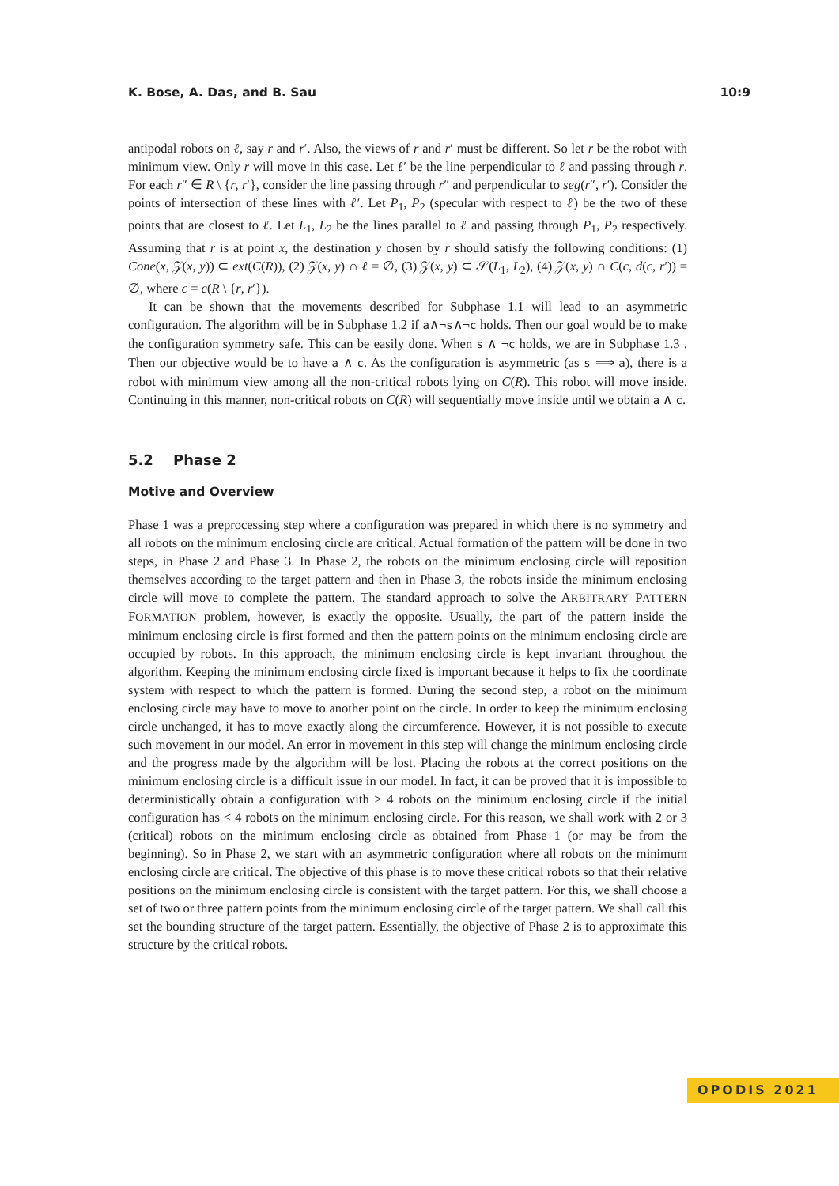K. Bose, A. Das, and B. Sau 10:9
antipodal robots on ℓ, say r and r′. Also, the views of r and r′ must be different. So let r be the robot with minimum view. Only r will move in this case. Let ℓ′ be the line perpendicular to ℓ and passing through r. For each r″ ∈ R \ {r, r′}, consider the line passing through r″ and perpendicular to seg(r″, r′). Consider the points of intersection of these lines with ℓ′. Let P<sub>1</sub>, P<sub>2</sub> (specular with respect to ℓ) be the two of these points that are closest to ℓ. Let L<sub>1</sub>, L<sub>2</sub> be the lines parallel to ℓ and passing through P<sub>1</sub>, P<sub>2</sub> respectively. Assuming that r is at point x, the destination y chosen by r should satisfy the following conditions: (1) Cone(x, 𝒵(x, y)) ⊂ ext(C(R)), (2) 𝒵(x, y) ∩ ℓ = ∅, (3) 𝒵(x, y) ⊂ 𝒮(L<sub>1</sub>, L<sub>2</sub>), (4) 𝒵(x, y) ∩ C(c, d(c, r′)) = ∅, where c = c(R \ {r, r′}).
It can be shown that the movements described for Subphase 1.1 will lead to an asymmetric configuration. The algorithm will be in Subphase 1.2 if a∧¬s∧¬c holds. Then our goal would be to make the configuration symmetry safe. This can be easily done. When s ∧ ¬c holds, we are in Subphase 1.3 . Then our objective would be to have a ∧ c. As the configuration is asymmetric (as s ⟹ a), there is a robot with minimum view among all the non-critical robots lying on C(R). This robot will move inside. Continuing in this manner, non-critical robots on C(R) will sequentially move inside until we obtain a ∧ c.
5.2 Phase 2
Motive and Overview
Phase 1 was a preprocessing step where a configuration was prepared in which there is no symmetry and all robots on the minimum enclosing circle are critical. Actual formation of the pattern will be done in two steps, in Phase 2 and Phase 3. In Phase 2, the robots on the minimum enclosing circle will reposition themselves according to the target pattern and then in Phase 3, the robots inside the minimum enclosing circle will move to complete the pattern. The standard approach to solve the ARBITRARY PATTERN FORMATION problem, however, is exactly the opposite. Usually, the part of the pattern inside the minimum enclosing circle is first formed and then the pattern points on the minimum enclosing circle are occupied by robots. In this approach, the minimum enclosing circle is kept invariant throughout the algorithm. Keeping the minimum enclosing circle fixed is important because it helps to fix the coordinate system with respect to which the pattern is formed. During the second step, a robot on the minimum enclosing circle may have to move to another point on the circle. In order to keep the minimum enclosing circle unchanged, it has to move exactly along the circumference. However, it is not possible to execute such movement in our model. An error in movement in this step will change the minimum enclosing circle and the progress made by the algorithm will be lost. Placing the robots at the correct positions on the minimum enclosing circle is a difficult issue in our model. In fact, it can be proved that it is impossible to deterministically obtain a configuration with ≥ 4 robots on the minimum enclosing circle if the initial configuration has < 4 robots on the minimum enclosing circle. For this reason, we shall work with 2 or 3 (critical) robots on the minimum enclosing circle as obtained from Phase 1 (or may be from the beginning). So in Phase 2, we start with an asymmetric configuration where all robots on the minimum enclosing circle are critical. The objective of this phase is to move these critical robots so that their relative positions on the minimum enclosing circle is consistent with the target pattern. For this, we shall choose a set of two or three pattern points from the minimum enclosing circle of the target pattern. We shall call this set the bounding structure of the target pattern. Essentially, the objective of Phase 2 is to approximate this structure by the critical robots.
OPODIS 2021